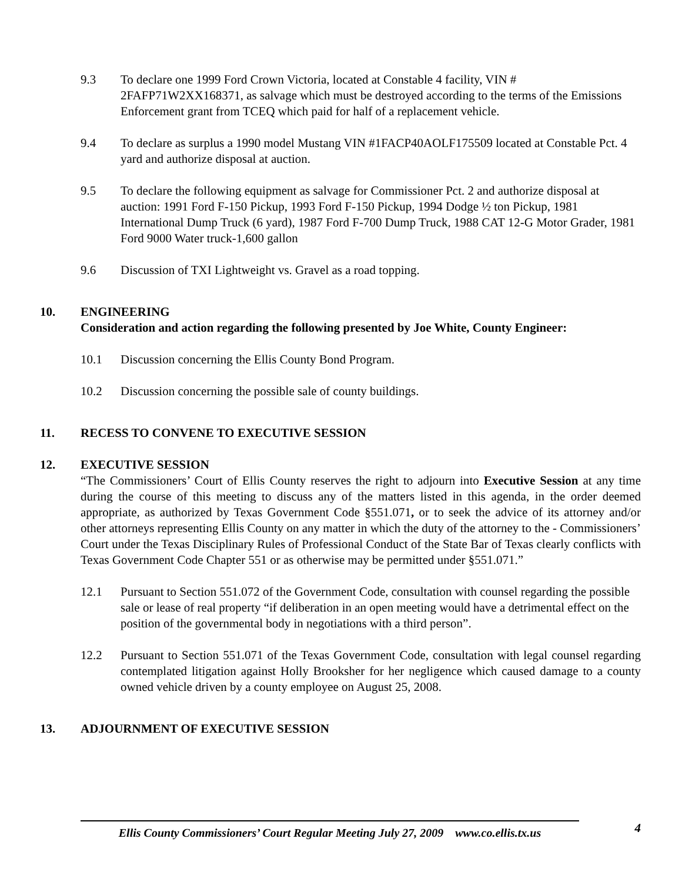9.3 To declare one 1999 Ford Crown Victoria, located at Constable 4 facility, VIN # 2FAFP71W2XX168371, as salvage which must be destroyed according to the terms of the Emissions Enforcement grant from TCEQ which paid for half of a replacement vehicle.
9.4 To declare as surplus a 1990 model Mustang VIN #1FACP40AOLF175509 located at Constable Pct. 4 yard and authorize disposal at auction.
9.5 To declare the following equipment as salvage for Commissioner Pct. 2 and authorize disposal at auction: 1991 Ford F-150 Pickup, 1993 Ford F-150 Pickup, 1994 Dodge ½ ton Pickup, 1981 International Dump Truck (6 yard), 1987 Ford F-700 Dump Truck, 1988 CAT 12-G Motor Grader, 1981 Ford 9000 Water truck-1,600 gallon
9.6 Discussion of TXI Lightweight vs. Gravel as a road topping.
10. ENGINEERING
Consideration and action regarding the following presented by Joe White, County Engineer:
10.1 Discussion concerning the Ellis County Bond Program.
10.2 Discussion concerning the possible sale of county buildings.
11. RECESS TO CONVENE TO EXECUTIVE SESSION
12. EXECUTIVE SESSION
“The Commissioners’ Court of Ellis County reserves the right to adjourn into Executive Session at any time during the course of this meeting to discuss any of the matters listed in this agenda, in the order deemed appropriate, as authorized by Texas Government Code §551.071, or to seek the advice of its attorney and/or other attorneys representing Ellis County on any matter in which the duty of the attorney to the - Commissioners’ Court under the Texas Disciplinary Rules of Professional Conduct of the State Bar of Texas clearly conflicts with Texas Government Code Chapter 551 or as otherwise may be permitted under §551.071.”
12.1 Pursuant to Section 551.072 of the Government Code, consultation with counsel regarding the possible sale or lease of real property “if deliberation in an open meeting would have a detrimental effect on the position of the governmental body in negotiations with a third person”.
12.2 Pursuant to Section 551.071 of the Texas Government Code, consultation with legal counsel regarding contemplated litigation against Holly Brooksher for her negligence which caused damage to a county owned vehicle driven by a county employee on August 25, 2008.
13. ADJOURNMENT OF EXECUTIVE SESSION
4
Ellis County Commissioners’ Court Regular Meeting July 27, 2009 www.co.ellis.tx.us